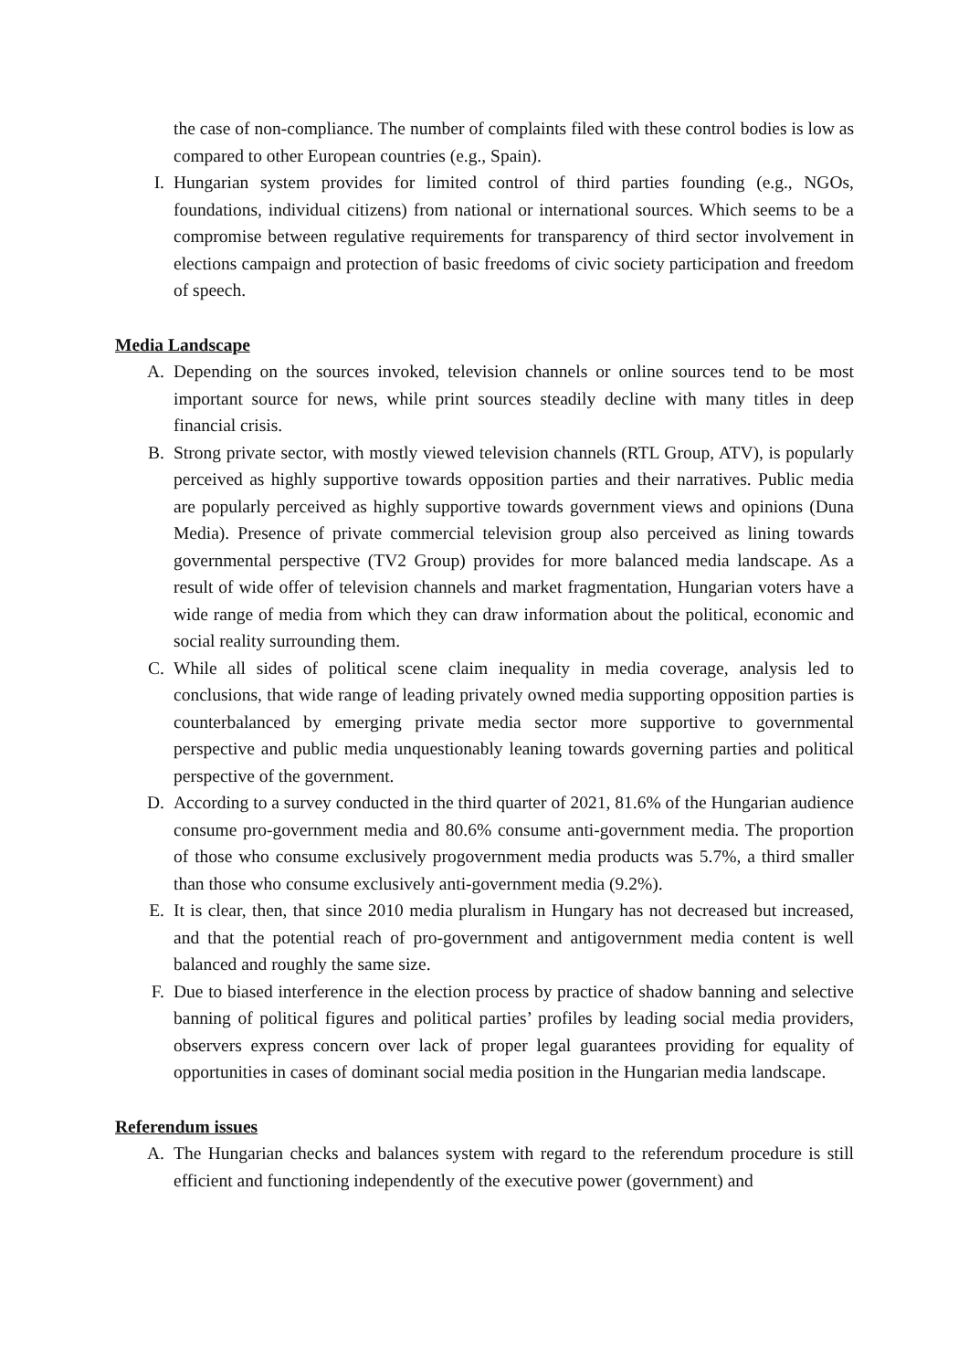the case of non-compliance. The number of complaints filed with these control bodies is low as compared to other European countries (e.g., Spain).
I. Hungarian system provides for limited control of third parties founding (e.g., NGOs, foundations, individual citizens) from national or international sources. Which seems to be a compromise between regulative requirements for transparency of third sector involvement in elections campaign and protection of basic freedoms of civic society participation and freedom of speech.
Media Landscape
A. Depending on the sources invoked, television channels or online sources tend to be most important source for news, while print sources steadily decline with many titles in deep financial crisis.
B. Strong private sector, with mostly viewed television channels (RTL Group, ATV), is popularly perceived as highly supportive towards opposition parties and their narratives. Public media are popularly perceived as highly supportive towards government views and opinions (Duna Media). Presence of private commercial television group also perceived as lining towards governmental perspective (TV2 Group) provides for more balanced media landscape. As a result of wide offer of television channels and market fragmentation, Hungarian voters have a wide range of media from which they can draw information about the political, economic and social reality surrounding them.
C. While all sides of political scene claim inequality in media coverage, analysis led to conclusions, that wide range of leading privately owned media supporting opposition parties is counterbalanced by emerging private media sector more supportive to governmental perspective and public media unquestionably leaning towards governing parties and political perspective of the government.
D. According to a survey conducted in the third quarter of 2021, 81.6% of the Hungarian audience consume pro-government media and 80.6% consume anti-government media. The proportion of those who consume exclusively progovernment media products was 5.7%, a third smaller than those who consume exclusively anti-government media (9.2%).
E. It is clear, then, that since 2010 media pluralism in Hungary has not decreased but increased, and that the potential reach of pro-government and antigovernment media content is well balanced and roughly the same size.
F. Due to biased interference in the election process by practice of shadow banning and selective banning of political figures and political parties’ profiles by leading social media providers, observers express concern over lack of proper legal guarantees providing for equality of opportunities in cases of dominant social media position in the Hungarian media landscape.
Referendum issues
A. The Hungarian checks and balances system with regard to the referendum procedure is still efficient and functioning independently of the executive power (government) and